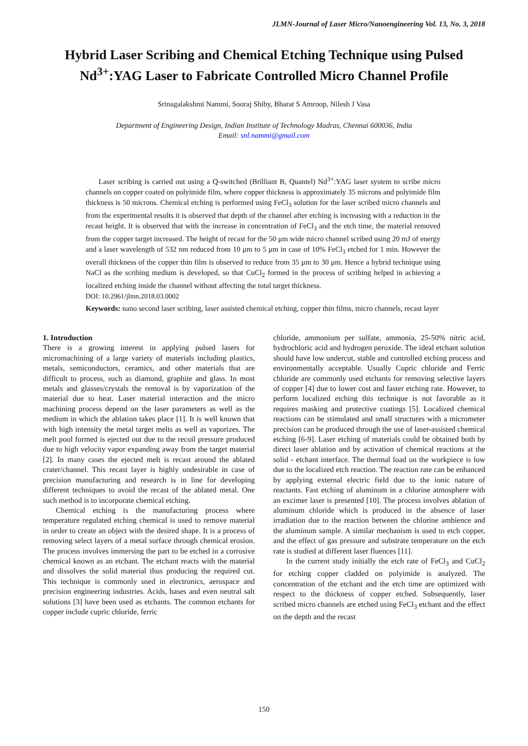JLMN-Journal of Laser Micro/Nanoengineering Vol. 13, No. 3, 2018
Hybrid Laser Scribing and Chemical Etching Technique using Pulsed Nd<sup>3+</sup>:YAG Laser to Fabricate Controlled Micro Channel Profile
Srinagalakshmi Nammi, Sooraj Shiby, Bharat S Amroop, Nilesh J Vasa
Department of Engineering Design, Indian Institute of Technology Madras, Chennai 600036, India
Email: snl.nammi@gmail.com
Laser scribing is carried out using a Q-switched (Brilliant B, Quantel) Nd<sup>3+</sup>:YAG laser system to scribe micro channels on copper coated on polyimide film, where copper thickness is approximately 35 microns and polyimide film thickness is 50 microns. Chemical etching is performed using FeCl<sub>3</sub> solution for the laser scribed micro channels and from the experimental results it is observed that depth of the channel after etching is increasing with a reduction in the recast height. It is observed that with the increase in concentration of FeCl<sub>3</sub> and the etch time, the material removed from the copper target increased. The height of recast for the 50 μm wide micro channel scribed using 20 mJ of energy and a laser wavelength of 532 nm reduced from 10 μm to 5 μm in case of 10% FeCl<sub>3</sub> etched for 1 min. However the overall thickness of the copper thin film is observed to reduce from 35 μm to 30 μm. Hence a hybrid technique using NaCl as the scribing medium is developed, so that CuCl<sub>2</sub> formed in the process of scribing helped in achieving a localized etching inside the channel without affecting the total target thickness.
DOI: 10.2961/jlmn.2018.03.0002
Keywords: nano second laser scribing, laser assisted chemical etching, copper thin films, micro channels, recast layer
1. Introduction
There is a growing interest in applying pulsed lasers for micromachining of a large variety of materials including plastics, metals, semiconductors, ceramics, and other materials that are difficult to process, such as diamond, graphite and glass. In most metals and glasses/crystals the removal is by vaporization of the material due to heat. Laser material interaction and the micro machining process depend on the laser parameters as well as the medium in which the ablation takes place [1]. It is well known that with high intensity the metal target melts as well as vaporizes. The melt pool formed is ejected out due to the recoil pressure produced due to high velocity vapor expanding away from the target material [2]. In many cases the ejected melt is recast around the ablated crater/channel. This recast layer is highly undesirable in case of precision manufacturing and research is in line for developing different techniques to avoid the recast of the ablated metal. One such method is to incorporate chemical etching.
Chemical etching is the manufacturing process where temperature regulated etching chemical is used to remove material in order to create an object with the desired shape. It is a process of removing select layers of a metal surface through chemical erosion. The process involves immersing the part to be etched in a corrosive chemical known as an etchant. The etchant reacts with the material and dissolves the solid material thus producing the required cut. This technique is commonly used in electronics, aerospace and precision engineering industries. Acids, bases and even neutral salt solutions [3] have been used as etchants. The common etchants for copper include cupric chloride, ferric
chloride, ammonium per sulfate, ammonia, 25-50% nitric acid, hydrochloric acid and hydrogen peroxide. The ideal etchant solution should have low undercut, stable and controlled etching process and environmentally acceptable. Usually Cupric chloride and Ferric chloride are commonly used etchants for removing selective layers of copper [4] due to lower cost and faster etching rate. However, to perform localized etching this technique is not favorable as it requires masking and protective coatings [5]. Localized chemical reactions can be stimulated and small structures with a micrometer precision can be produced through the use of laser-assisted chemical etching [6-9]. Laser etching of materials could be obtained both by direct laser ablation and by activation of chemical reactions at the solid - etchant interface. The thermal load on the workpiece is low due to the localized etch reaction. The reaction rate can be enhanced by applying external electric field due to the ionic nature of reactants. Fast etching of aluminum in a chlorine atmosphere with an excimer laser is presented [10]. The process involves ablation of aluminum chloride which is produced in the absence of laser irradiation due to the reaction between the chlorine ambience and the aluminum sample. A similar mechanism is used to etch copper, and the effect of gas pressure and substrate temperature on the etch rate is studied at different laser fluences [11].
In the current study initially the etch rate of FeCl<sub>3</sub> and CuCl<sub>2</sub> for etching copper cladded on polyimide is analyzed. The concentration of the etchant and the etch time are optimized with respect to the thickness of copper etched. Subsequently, laser scribed micro channels are etched using FeCl<sub>3</sub> etchant and the effect on the depth and the recast
150